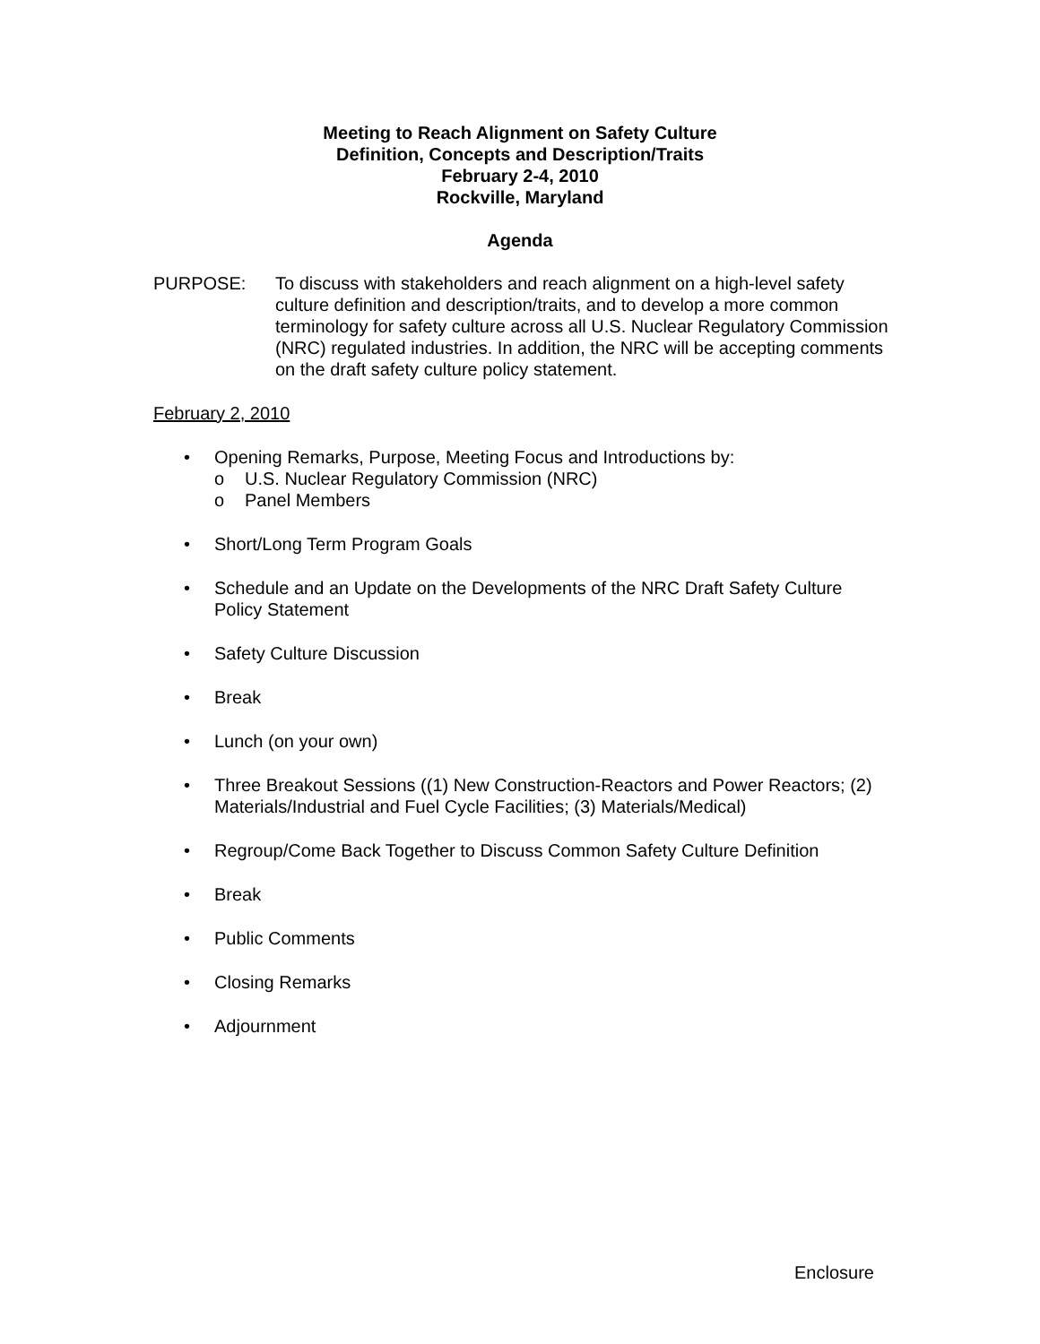Meeting to Reach Alignment on Safety Culture
Definition, Concepts and Description/Traits
February 2-4, 2010
Rockville, Maryland
Agenda
PURPOSE: To discuss with stakeholders and reach alignment on a high-level safety culture definition and description/traits, and to develop a more common terminology for safety culture across all U.S. Nuclear Regulatory Commission (NRC) regulated industries. In addition, the NRC will be accepting comments on the draft safety culture policy statement.
February 2, 2010
• Opening Remarks, Purpose, Meeting Focus and Introductions by:
o U.S. Nuclear Regulatory Commission (NRC)
o Panel Members
• Short/Long Term Program Goals
• Schedule and an Update on the Developments of the NRC Draft Safety Culture Policy Statement
• Safety Culture Discussion
• Break
• Lunch (on your own)
• Three Breakout Sessions ((1) New Construction-Reactors and Power Reactors; (2) Materials/Industrial and Fuel Cycle Facilities; (3) Materials/Medical)
• Regroup/Come Back Together to Discuss Common Safety Culture Definition
• Break
• Public Comments
• Closing Remarks
• Adjournment
Enclosure